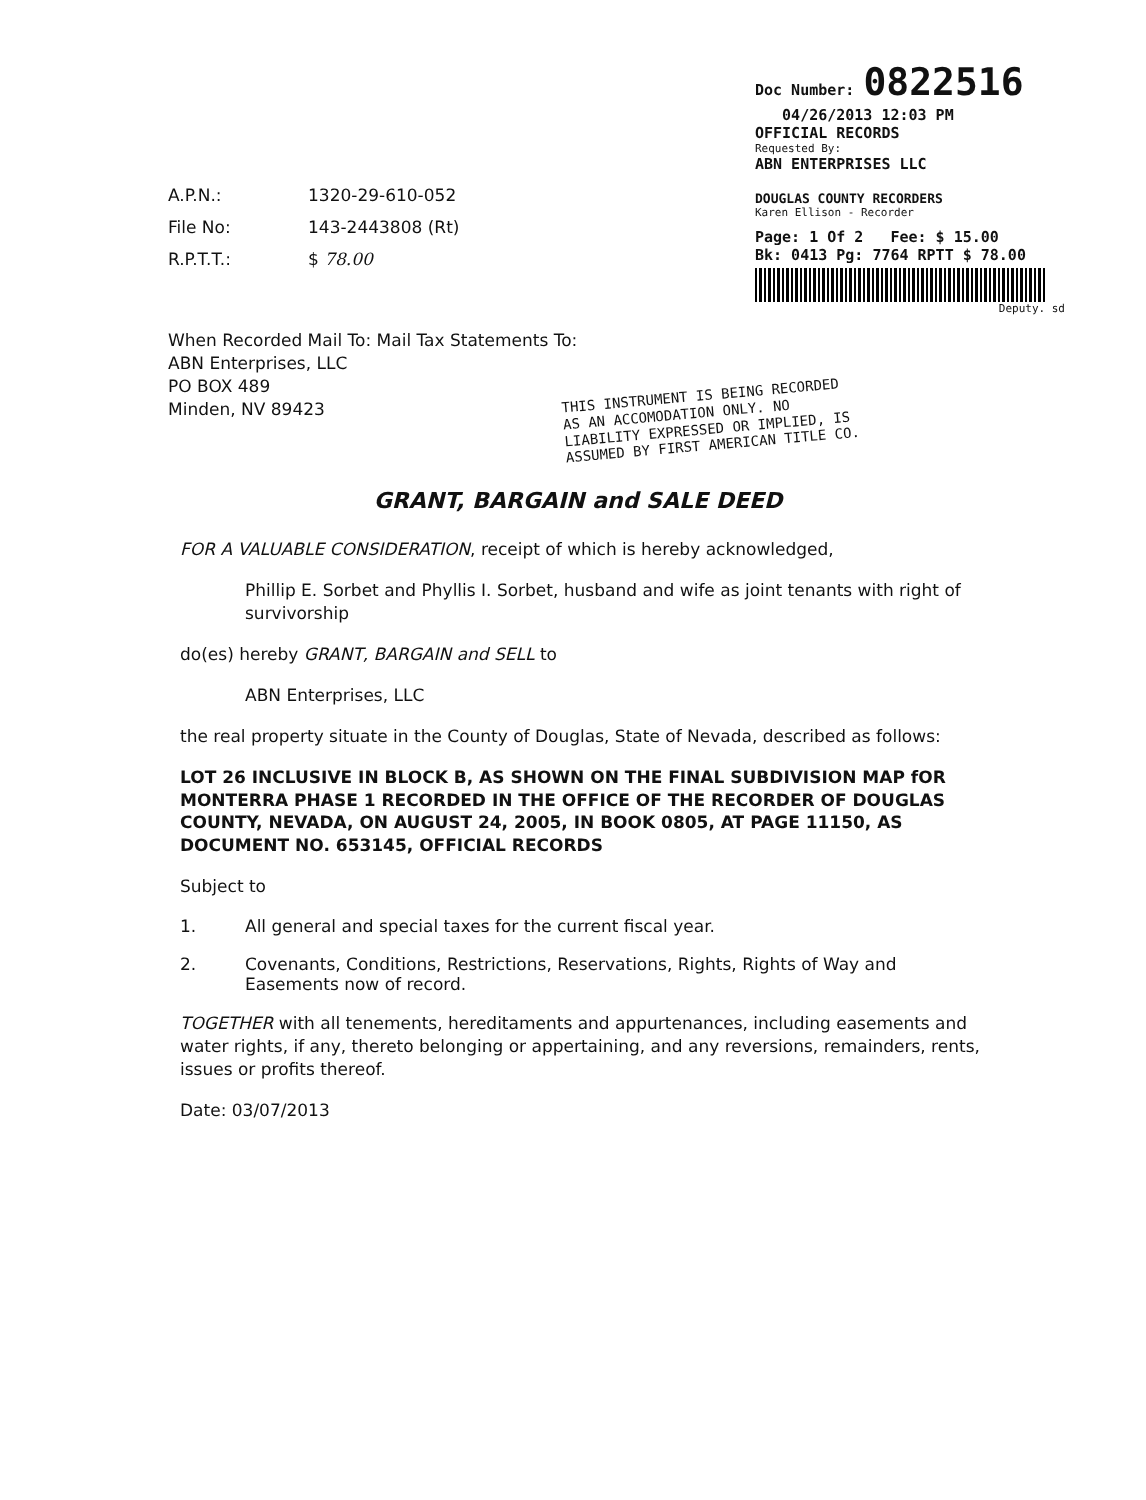Doc Number: 0822516
04/26/2013 12:03 PM
OFFICIAL RECORDS
Requested By:
ABN ENTERPRISES LLC
DOUGLAS COUNTY RECORDERS
Karen Ellison - Recorder
Page: 1 Of 2 Fee: $ 15.00
Bk: 0413 Pg: 7764 RPTT $ 78.00
Deputy. sd
A.P.N.: 1320-29-610-052
File No: 143-2443808 (Rt)
R.P.T.T.: $ 78.00
When Recorded Mail To: Mail Tax Statements To:
ABN Enterprises, LLC
PO BOX 489
Minden, NV 89423
THIS INSTRUMENT IS BEING RECORDED
AS AN ACCOMODATION ONLY. NO
LIABILITY EXPRESSED OR IMPLIED, IS
ASSUMED BY FIRST AMERICAN TITLE CO.
GRANT, BARGAIN and SALE DEED
FOR A VALUABLE CONSIDERATION, receipt of which is hereby acknowledged,
Phillip E. Sorbet and Phyllis I. Sorbet, husband and wife as joint tenants with right of survivorship
do(es) hereby GRANT, BARGAIN and SELL to
ABN Enterprises, LLC
the real property situate in the County of Douglas, State of Nevada, described as follows:
LOT 26 INCLUSIVE IN BLOCK B, AS SHOWN ON THE FINAL SUBDIVISION MAP fOR MONTERRA PHASE 1 RECORDED IN THE OFFICE OF THE RECORDER OF DOUGLAS COUNTY, NEVADA, ON AUGUST 24, 2005, IN BOOK 0805, AT PAGE 11150, AS DOCUMENT NO. 653145, OFFICIAL RECORDS
Subject to
1. All general and special taxes for the current fiscal year.
2. Covenants, Conditions, Restrictions, Reservations, Rights, Rights of Way and Easements now of record.
TOGETHER with all tenements, hereditaments and appurtenances, including easements and water rights, if any, thereto belonging or appertaining, and any reversions, remainders, rents, issues or profits thereof.
Date: 03/07/2013